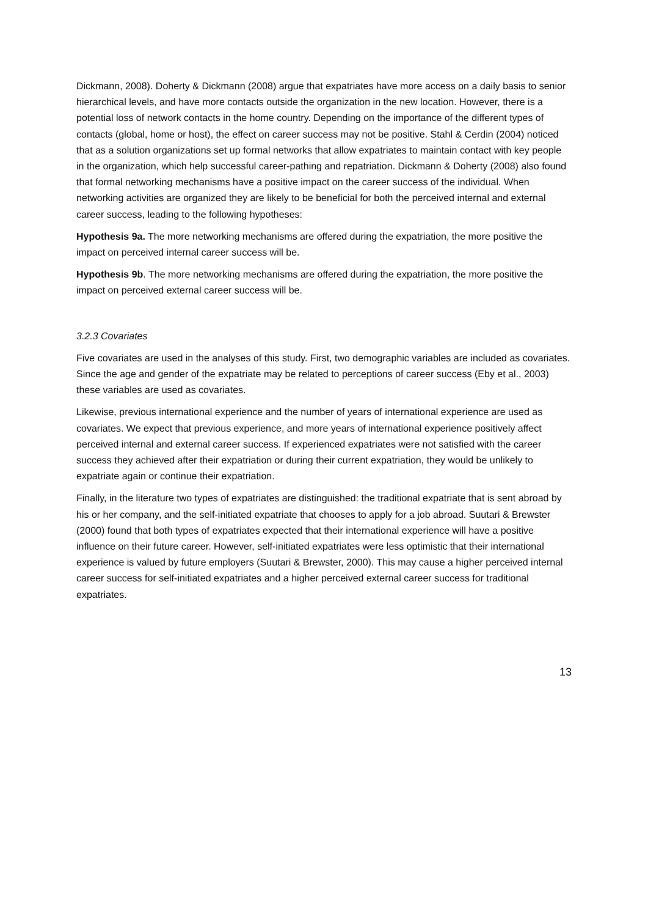Dickmann, 2008). Doherty & Dickmann (2008) argue that expatriates have more access on a daily basis to senior hierarchical levels, and have more contacts outside the organization in the new location. However, there is a potential loss of network contacts in the home country. Depending on the importance of the different types of contacts (global, home or host), the effect on career success may not be positive. Stahl & Cerdin (2004) noticed that as a solution organizations set up formal networks that allow expatriates to maintain contact with key people in the organization, which help successful career-pathing and repatriation. Dickmann & Doherty (2008) also found that formal networking mechanisms have a positive impact on the career success of the individual. When networking activities are organized they are likely to be beneficial for both the perceived internal and external career success, leading to the following hypotheses:
Hypothesis 9a. The more networking mechanisms are offered during the expatriation, the more positive the impact on perceived internal career success will be.
Hypothesis 9b. The more networking mechanisms are offered during the expatriation, the more positive the impact on perceived external career success will be.
3.2.3 Covariates
Five covariates are used in the analyses of this study. First, two demographic variables are included as covariates. Since the age and gender of the expatriate may be related to perceptions of career success (Eby et al., 2003) these variables are used as covariates.
Likewise, previous international experience and the number of years of international experience are used as covariates. We expect that previous experience, and more years of international experience positively affect perceived internal and external career success. If experienced expatriates were not satisfied with the career success they achieved after their expatriation or during their current expatriation, they would be unlikely to expatriate again or continue their expatriation.
Finally, in the literature two types of expatriates are distinguished: the traditional expatriate that is sent abroad by his or her company, and the self-initiated expatriate that chooses to apply for a job abroad. Suutari & Brewster (2000) found that both types of expatriates expected that their international experience will have a positive influence on their future career. However, self-initiated expatriates were less optimistic that their international experience is valued by future employers (Suutari & Brewster, 2000). This may cause a higher perceived internal career success for self-initiated expatriates and a higher perceived external career success for traditional expatriates.
13